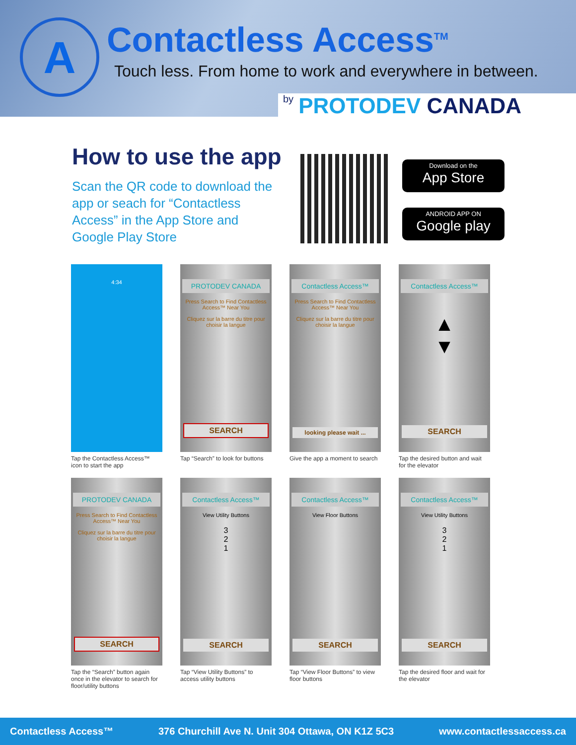A Contactless Access<sup>TM</sup>
Touch less. From home to work and everywhere in between.
by PROTODEV CANADA
How to use the app
Scan the QR code to download the app or seach for “Contactless Access” in the App Store and Google Play Store
Download on the
App Store
ANDROID APP ON
Google play
4:34
Tap the Contactless Access™ icon to start the app
PROTODEV CANADA
Press Search to Find Contactless Access™ Near You
Cliquez sur la barre du titre pour choisir la langue
SEARCH
Tap “Search” to look for buttons
Contactless Access™
Press Search to Find Contactless Access™ Near You
Cliquez sur la barre du titre pour choisir la langue
looking please wait ...
Give the app a moment to search
Contactless Access™
▲
▼
SEARCH
Tap the desired button and wait for the elevator
PROTODEV CANADA
Press Search to Find Contactless Access™ Near You
Cliquez sur la barre du titre pour choisir la langue
SEARCH
Tap the “Search” button again once in the elevator to search for floor/utility buttons
Contactless Access™
View Utility Buttons
3
2
1
SEARCH
Tap “View Utility Buttons” to access utility buttons
Contactless Access™
View Floor Buttons
SEARCH
Tap “View Floor Buttons” to view floor buttons
Contactless Access™
View Utility Buttons
3
2
1
SEARCH
Tap the desired floor and wait for the elevator
Contactless Access™ 376 Churchill Ave N. Unit 304 Ottawa, ON K1Z 5C3 www.contactlessaccess.ca